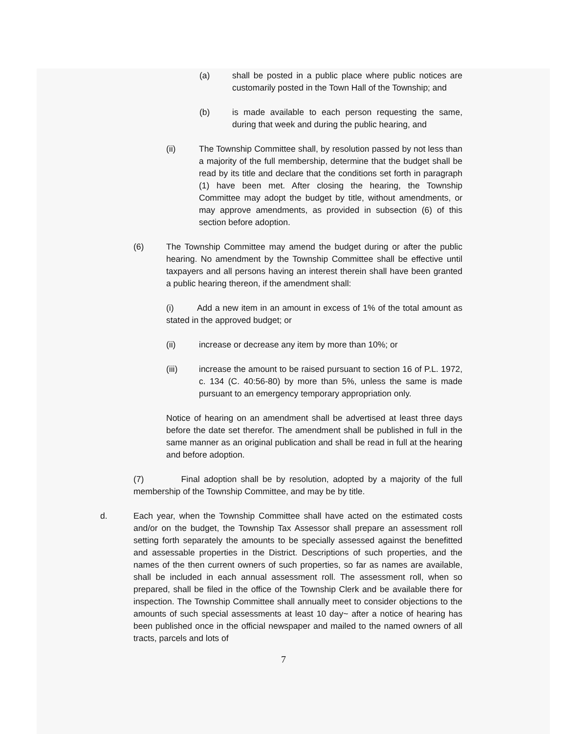(a) shall be posted in a public place where public notices are customarily posted in the Town Hall of the Township; and
(b) is made available to each person requesting the same, during that week and during the public hearing, and
(ii) The Township Committee shall, by resolution passed by not less than a majority of the full membership, determine that the budget shall be read by its title and declare that the conditions set forth in paragraph (1) have been met. After closing the hearing, the Township Committee may adopt the budget by title, without amendments, or may approve amendments, as provided in subsection (6) of this section before adoption.
(6) The Township Committee may amend the budget during or after the public hearing. No amendment by the Township Committee shall be effective until taxpayers and all persons having an interest therein shall have been granted a public hearing thereon, if the amendment shall:
(i) Add a new item in an amount in excess of 1% of the total amount as stated in the approved budget; or
(ii) increase or decrease any item by more than 10%; or
(iii) increase the amount to be raised pursuant to section 16 of P.L. 1972, c. 134 (C. 40:56-80) by more than 5%, unless the same is made pursuant to an emergency temporary appropriation only.
Notice of hearing on an amendment shall be advertised at least three days before the date set therefor. The amendment shall be published in full in the same manner as an original publication and shall be read in full at the hearing and before adoption.
(7) Final adoption shall be by resolution, adopted by a majority of the full membership of the Township Committee, and may be by title.
d. Each year, when the Township Committee shall have acted on the estimated costs and/or on the budget, the Township Tax Assessor shall prepare an assessment roll setting forth separately the amounts to be specially assessed against the benefitted and assessable properties in the District. Descriptions of such properties, and the names of the then current owners of such properties, so far as names are available, shall be included in each annual assessment roll. The assessment roll, when so prepared, shall be filed in the office of the Township Clerk and be available there for inspection. The Township Committee shall annually meet to consider objections to the amounts of such special assessments at least 10 day~ after a notice of hearing has been published once in the official newspaper and mailed to the named owners of all tracts, parcels and lots of
7